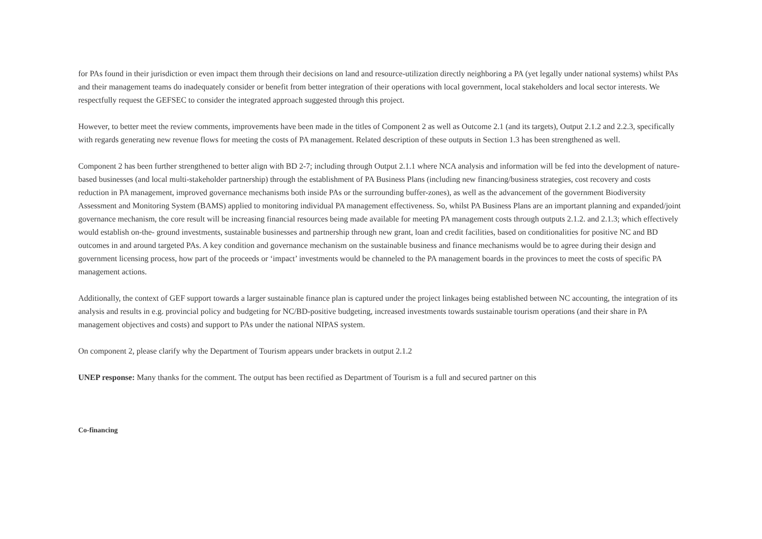for PAs found in their jurisdiction or even impact them through their decisions on land and resource-utilization directly neighboring a PA (yet legally under national systems) whilst PAs and their management teams do inadequately consider or benefit from better integration of their operations with local government, local stakeholders and local sector interests. We respectfully request the GEFSEC to consider the integrated approach suggested through this project.
However, to better meet the review comments, improvements have been made in the titles of Component 2 as well as Outcome 2.1 (and its targets), Output 2.1.2 and 2.2.3, specifically with regards generating new revenue flows for meeting the costs of PA management. Related description of these outputs in Section 1.3 has been strengthened as well.
Component 2 has been further strengthened to better align with BD 2-7; including through Output 2.1.1 where NCA analysis and information will be fed into the development of nature-based businesses (and local multi-stakeholder partnership) through the establishment of PA Business Plans (including new financing/business strategies, cost recovery and costs reduction in PA management, improved governance mechanisms both inside PAs or the surrounding buffer-zones), as well as the advancement of the government Biodiversity Assessment and Monitoring System (BAMS) applied to monitoring individual PA management effectiveness. So, whilst PA Business Plans are an important planning and expanded/joint governance mechanism, the core result will be increasing financial resources being made available for meeting PA management costs through outputs 2.1.2. and 2.1.3; which effectively would establish on-the- ground investments, sustainable businesses and partnership through new grant, loan and credit facilities, based on conditionalities for positive NC and BD outcomes in and around targeted PAs. A key condition and governance mechanism on the sustainable business and finance mechanisms would be to agree during their design and government licensing process, how part of the proceeds or ‘impact’ investments would be channeled to the PA management boards in the provinces to meet the costs of specific PA management actions.
Additionally, the context of GEF support towards a larger sustainable finance plan is captured under the project linkages being established between NC accounting, the integration of its analysis and results in e.g. provincial policy and budgeting for NC/BD-positive budgeting, increased investments towards sustainable tourism operations (and their share in PA management objectives and costs) and support to PAs under the national NIPAS system.
On component 2, please clarify why the Department of Tourism appears under brackets in output 2.1.2
UNEP response: Many thanks for the comment. The output has been rectified as Department of Tourism is a full and secured partner on this
Co-financing